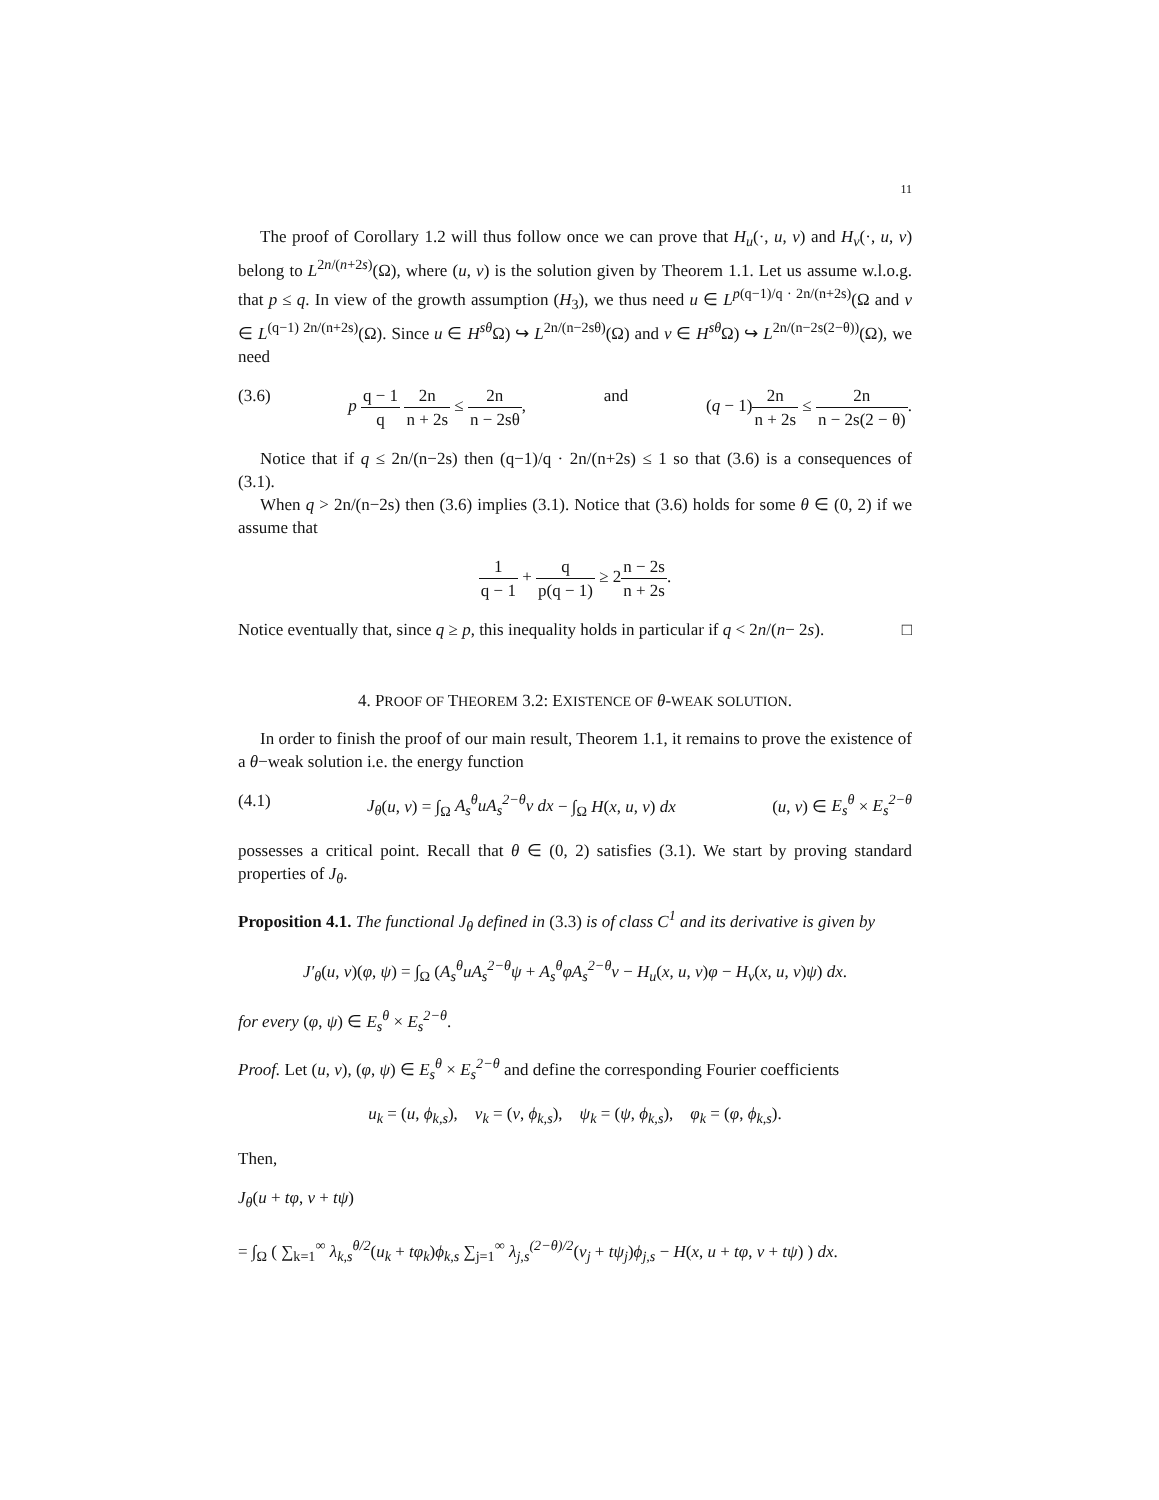11
The proof of Corollary 1.2 will thus follow once we can prove that H<sub>u</sub>(·, u, v) and H<sub>v</sub>(·, u, v) belong to L<sup>2n/(n+2s)</sup>(Ω), where (u, v) is the solution given by Theorem 1.1. Let us assume w.l.o.g. that p ≤ q. In view of the growth assumption (H<sub>3</sub>), we thus need u ∈ L<sup>p(q−1)/q · 2n/(n+2s)</sup>(Ω and v ∈ L<sup>(q−1) 2n/(n+2s)</sup>(Ω). Since u ∈ H<sup>sθ</sup> Ω) ↪ L<sup>2n/(n−2sθ)</sup>(Ω) and v ∈ H<sup>sθ</sup> Ω) ↪ L<sup>2n/(n−2s(2−θ))</sup>(Ω), we need
(3.6) p q − 1 q 2n n + 2s ≤ 2n n − 2sθ, and (q − 1)2n n + 2s ≤ 2n n − 2s(2 − θ).
Notice that if q ≤ 2n/(n−2s) then (q−1)/q · 2n/(n+2s) ≤ 1 so that (3.6) is a consequences of (3.1).
When q > 2n/(n−2s) then (3.6) implies (3.1). Notice that (3.6) holds for some θ ∈ (0, 2) if we assume that
1 q − 1 + q p(q − 1) ≥ 2n − 2s n + 2s.
Notice eventually that, since q ≥ p, this inequality holds in particular if q < 2n/(n− 2s). □
4. PROOF OF THEOREM 3.2: EXISTENCE OF θ-WEAK SOLUTION.
In order to finish the proof of our main result, Theorem 1.1, it remains to prove the existence of a θ−weak solution i.e. the energy function
(4.1) J<sub>θ</sub>(u, v) = ∫<sub>Ω</sub> A<sub>s</sub><sup>θ</sup>uA<sub>s</sub><sup>2−θ</sup>v dx − ∫<sub>Ω</sub> H(x, u, v) dx (u, v) ∈ E<sub>s</sub><sup>θ</sup> × E<sub>s</sub><sup>2−θ</sup>
possesses a critical point. Recall that θ ∈ (0, 2) satisfies (3.1). We start by proving standard properties of J<sub>θ</sub>.
Proposition 4.1. The functional J<sub>θ</sub> defined in (3.3) is of class C<sup>1</sup> and its derivative is given by
J′<sub>θ</sub>(u, v)(φ, ψ) = ∫<sub>Ω</sub> (A<sub>s</sub><sup>θ</sup>uA<sub>s</sub><sup>2−θ</sup>ψ + A<sub>s</sub><sup>θ</sup>φA<sub>s</sub><sup>2−θ</sup>v − H<sub>u</sub>(x, u, v)φ − H<sub>v</sub>(x, u, v)ψ) dx.
for every (φ, ψ) ∈ E<sub>s</sub><sup>θ</sup> × E<sub>s</sub><sup>2−θ</sup>.
Proof. Let (u, v), (φ, ψ) ∈ E<sub>s</sub><sup>θ</sup> × E<sub>s</sub><sup>2−θ</sup> and define the corresponding Fourier coefficients
u<sub>k</sub> = (u, ϕ<sub>k,s</sub>), v<sub>k</sub> = (v, ϕ<sub>k,s</sub>), ψ<sub>k</sub> = (ψ, ϕ<sub>k,s</sub>), φ<sub>k</sub> = (φ, ϕ<sub>k,s</sub>).
Then,
J<sub>θ</sub>(u + tφ, v + tψ)
= ∫<sub>Ω</sub> ( ∑<sub>k=1</sub><sup>∞</sup> λ<sub>k,s</sub><sup>θ/2</sup>(u<sub>k</sub> + tφ<sub>k</sub>)ϕ<sub>k,s</sub> ∑<sub>j=1</sub><sup>∞</sup> λ<sub>j,s</sub><sup>(2−θ)/2</sup>(v<sub>j</sub> + tψ<sub>j</sub>)ϕ<sub>j,s</sub> − H(x, u + tφ, v + tψ) ) dx.